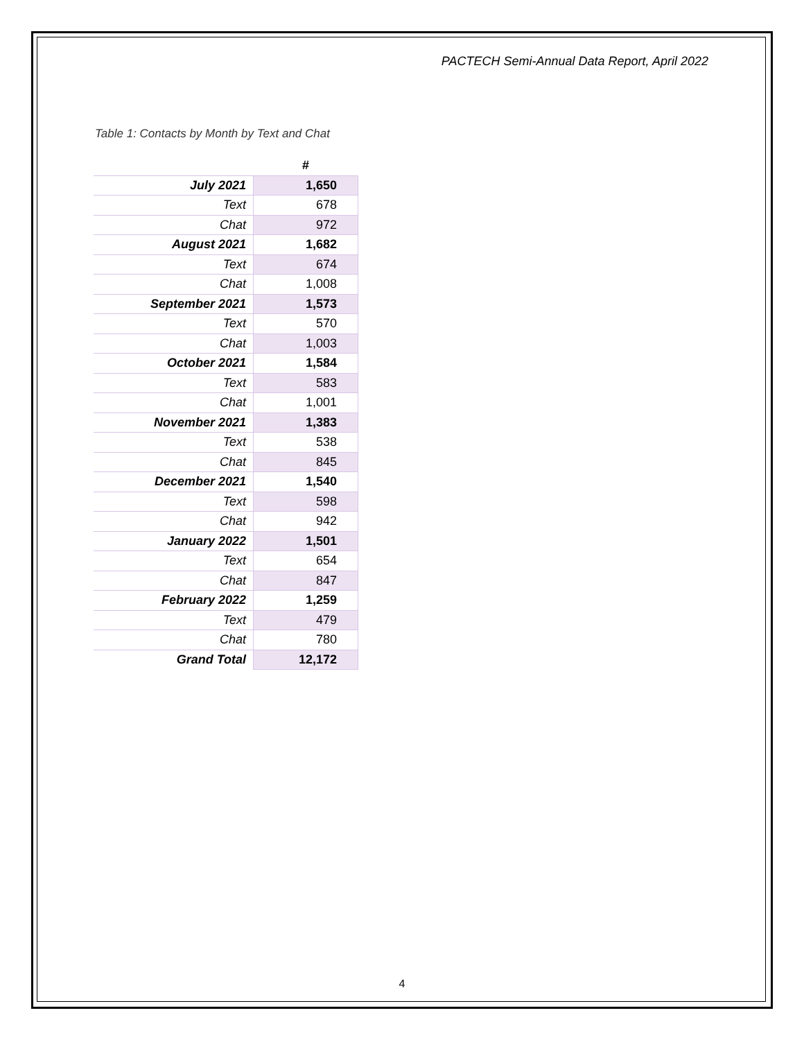PACTECH Semi-Annual Data Report, April 2022
Table 1: Contacts by Month by Text and Chat
| | # |
| --- | --- |
| July 2021 | 1,650 |
| Text | 678 |
| Chat | 972 |
| August 2021 | 1,682 |
| Text | 674 |
| Chat | 1,008 |
| September 2021 | 1,573 |
| Text | 570 |
| Chat | 1,003 |
| October 2021 | 1,584 |
| Text | 583 |
| Chat | 1,001 |
| November 2021 | 1,383 |
| Text | 538 |
| Chat | 845 |
| December 2021 | 1,540 |
| Text | 598 |
| Chat | 942 |
| January 2022 | 1,501 |
| Text | 654 |
| Chat | 847 |
| February 2022 | 1,259 |
| Text | 479 |
| Chat | 780 |
| Grand Total | 12,172 |
4